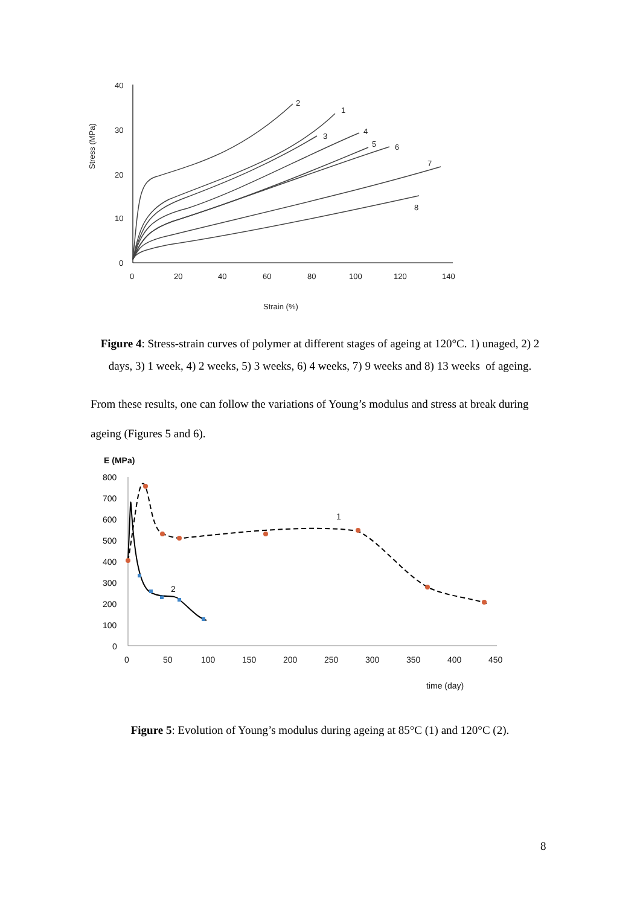40
30
20
10
0
0
20
40
60
80
100
120
140
Strain (%)
Stress (MPa)
2
1
3
4
5
6
7
8
Figure 4: Stress-strain curves of polymer at different stages of ageing at 120°C. 1) unaged, 2) 2 days, 3) 1 week, 4) 2 weeks, 5) 3 weeks, 6) 4 weeks, 7) 9 weeks and 8) 13 weeks of ageing.
From these results, one can follow the variations of Young’s modulus and stress at break during ageing (Figures 5 and 6).
E (MPa)
800
700
600
500
400
300
200
100
0
0
50
100
150
200
250
300
350
400
450
time (day)
1
2
Figure 5: Evolution of Young’s modulus during ageing at 85°C (1) and 120°C (2).
8